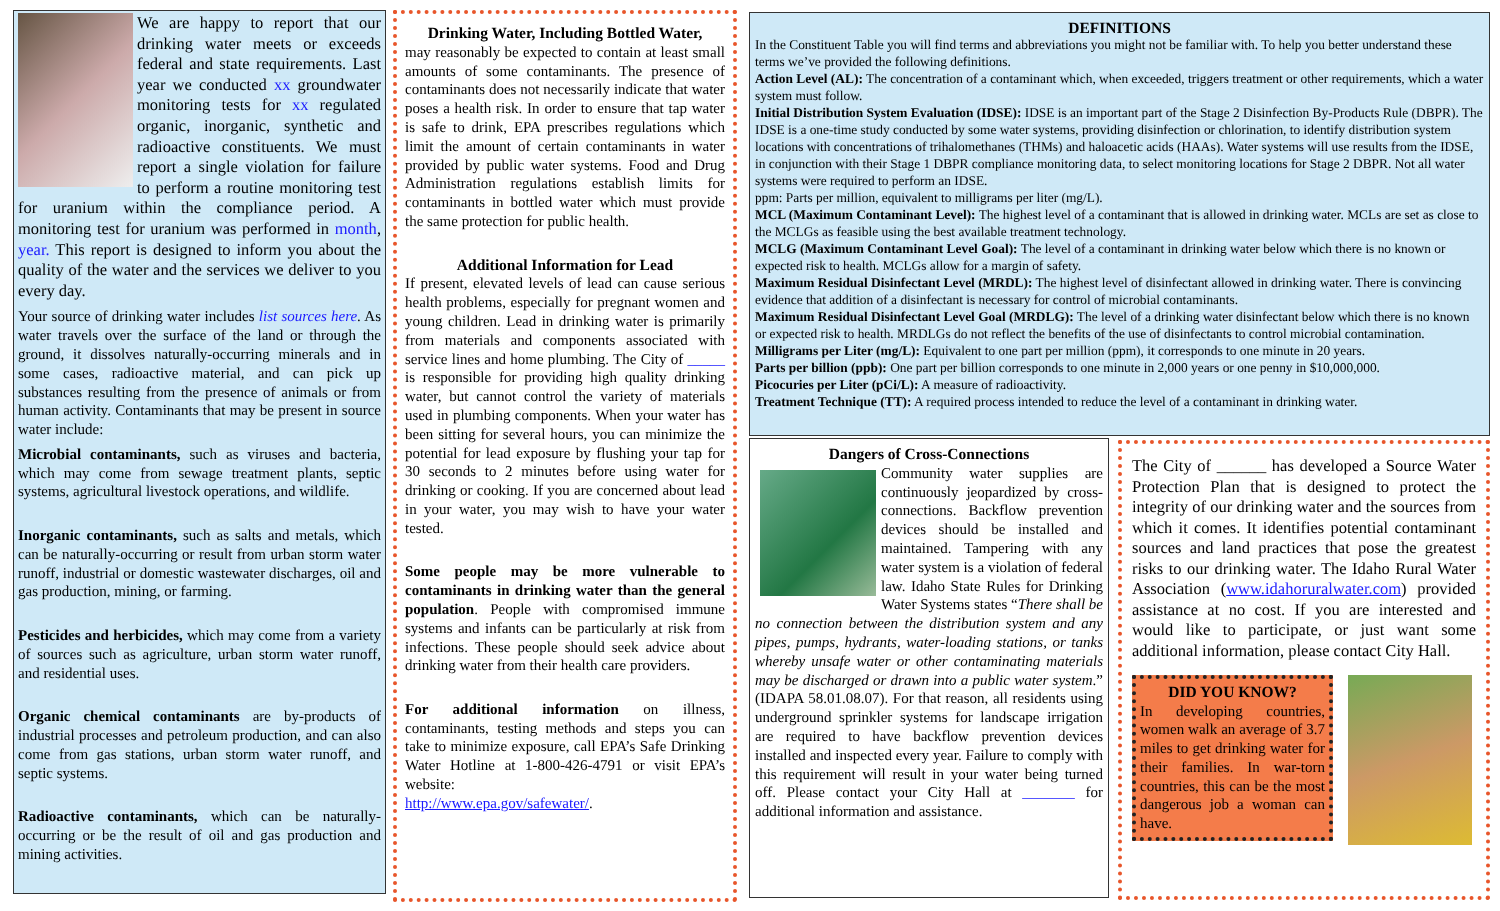We are happy to report that our drinking water meets or exceeds federal and state requirements. Last year we conducted xx groundwater monitoring tests for xx regulated organic, inorganic, synthetic and radioactive constituents. We must report a single violation for failure to perform a routine monitoring test for uranium within the compliance period. A monitoring test for uranium was performed in month, year. This report is designed to inform you about the quality of the water and the services we deliver to you every day.
Your source of drinking water includes list sources here. As water travels over the surface of the land or through the ground, it dissolves naturally-occurring minerals and in some cases, radioactive material, and can pick up substances resulting from the presence of animals or from human activity. Contaminants that may be present in source water include:
Microbial contaminants, such as viruses and bacteria, which may come from sewage treatment plants, septic systems, agricultural livestock operations, and wildlife.
Inorganic contaminants, such as salts and metals, which can be naturally-occurring or result from urban storm water runoff, industrial or domestic wastewater discharges, oil and gas production, mining, or farming.
Pesticides and herbicides, which may come from a variety of sources such as agriculture, urban storm water runoff, and residential uses.
Organic chemical contaminants are by-products of industrial processes and petroleum production, and can also come from gas stations, urban storm water runoff, and septic systems.
Radioactive contaminants, which can be naturally-occurring or be the result of oil and gas production and mining activities.
Drinking Water, Including Bottled Water,
may reasonably be expected to contain at least small amounts of some contaminants. The presence of contaminants does not necessarily indicate that water poses a health risk. In order to ensure that tap water is safe to drink, EPA prescribes regulations which limit the amount of certain contaminants in water provided by public water systems. Food and Drug Administration regulations establish limits for contaminants in bottled water which must provide the same protection for public health.
Additional Information for Lead
If present, elevated levels of lead can cause serious health problems, especially for pregnant women and young children. Lead in drinking water is primarily from materials and components associated with service lines and home plumbing. The City of _____ is responsible for providing high quality drinking water, but cannot control the variety of materials used in plumbing components. When your water has been sitting for several hours, you can minimize the potential for lead exposure by flushing your tap for 30 seconds to 2 minutes before using water for drinking or cooking. If you are concerned about lead in your water, you may wish to have your water tested.
Some people may be more vulnerable to contaminants in drinking water than the general population. People with compromised immune systems and infants can be particularly at risk from infections. These people should seek advice about drinking water from their health care providers.
For additional information on illness, contaminants, testing methods and steps you can take to minimize exposure, call EPA’s Safe Drinking Water Hotline at 1-800-426-4791 or visit EPA’s website:
http://www.epa.gov/safewater/.
DEFINITIONS
In the Constituent Table you will find terms and abbreviations you might not be familiar with. To help you better understand these terms we’ve provided the following definitions.
Action Level (AL): The concentration of a contaminant which, when exceeded, triggers treatment or other requirements, which a water system must follow.
Initial Distribution System Evaluation (IDSE): IDSE is an important part of the Stage 2 Disinfection By-Products Rule (DBPR). The IDSE is a one-time study conducted by some water systems, providing disinfection or chlorination, to identify distribution system locations with concentrations of trihalomethanes (THMs) and haloacetic acids (HAAs). Water systems will use results from the IDSE, in conjunction with their Stage 1 DBPR compliance monitoring data, to select monitoring locations for Stage 2 DBPR. Not all water systems were required to perform an IDSE.
ppm: Parts per million, equivalent to milligrams per liter (mg/L).
MCL (Maximum Contaminant Level): The highest level of a contaminant that is allowed in drinking water. MCLs are set as close to the MCLGs as feasible using the best available treatment technology.
MCLG (Maximum Contaminant Level Goal): The level of a contaminant in drinking water below which there is no known or expected risk to health. MCLGs allow for a margin of safety.
Maximum Residual Disinfectant Level (MRDL): The highest level of disinfectant allowed in drinking water. There is convincing evidence that addition of a disinfectant is necessary for control of microbial contaminants.
Maximum Residual Disinfectant Level Goal (MRDLG): The level of a drinking water disinfectant below which there is no known or expected risk to health. MRDLGs do not reflect the benefits of the use of disinfectants to control microbial contamination.
Milligrams per Liter (mg/L): Equivalent to one part per million (ppm), it corresponds to one minute in 20 years.
Parts per billion (ppb): One part per billion corresponds to one minute in 2,000 years or one penny in $10,000,000.
Picocuries per Liter (pCi/L): A measure of radioactivity.
Treatment Technique (TT): A required process intended to reduce the level of a contaminant in drinking water.
Dangers of Cross-Connections
Community water supplies are continuously jeopardized by cross-connections. Backflow prevention devices should be installed and maintained. Tampering with any water system is a violation of federal law. Idaho State Rules for Drinking Water Systems states “There shall be no connection between the distribution system and any pipes, pumps, hydrants, water-loading stations, or tanks whereby unsafe water or other contaminating materials may be discharged or drawn into a public water system.” (IDAPA 58.01.08.07). For that reason, all residents using underground sprinkler systems for landscape irrigation are required to have backflow prevention devices installed and inspected every year. Failure to comply with this requirement will result in your water being turned off. Please contact your City Hall at _______ for additional information and assistance.
The City of ______ has developed a Source Water Protection Plan that is designed to protect the integrity of our drinking water and the sources from which it comes. It identifies potential contaminant sources and land practices that pose the greatest risks to our drinking water. The Idaho Rural Water Association (www.idahoruralwater.com) provided assistance at no cost. If you are interested and would like to participate, or just want some additional information, please contact City Hall.
DID YOU KNOW?
In developing countries, women walk an average of 3.7 miles to get drinking water for their families. In war-torn countries, this can be the most dangerous job a woman can have.